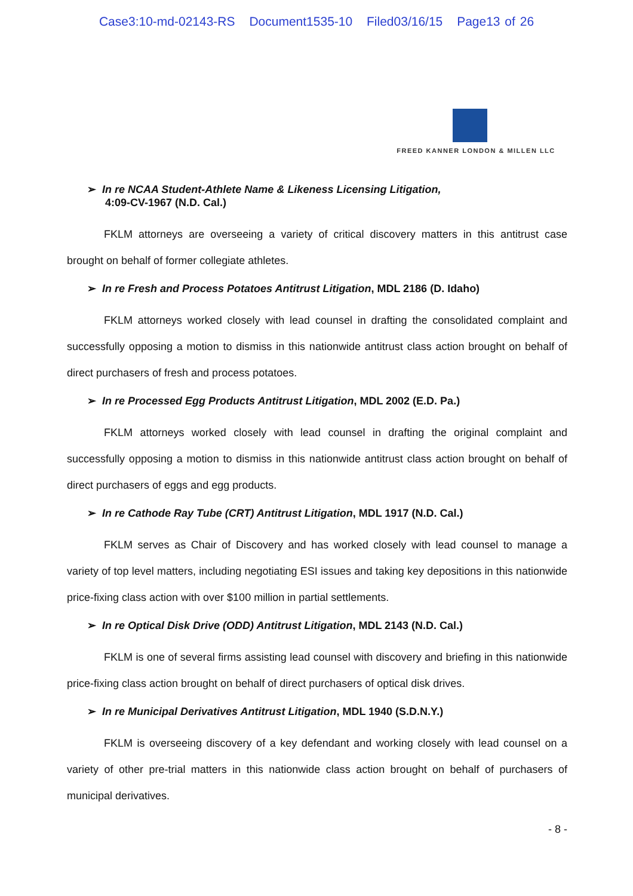Case3:10-md-02143-RS Document1535-10 Filed03/16/15 Page13 of 26
FREED KANNER LONDON & MILLEN LLC
➢ In re NCAA Student-Athlete Name & Likeness Licensing Litigation,
4:09-CV-1967 (N.D. Cal.)
FKLM attorneys are overseeing a variety of critical discovery matters in this antitrust case brought on behalf of former collegiate athletes.
➢ In re Fresh and Process Potatoes Antitrust Litigation, MDL 2186 (D. Idaho)
FKLM attorneys worked closely with lead counsel in drafting the consolidated complaint and successfully opposing a motion to dismiss in this nationwide antitrust class action brought on behalf of direct purchasers of fresh and process potatoes.
➢ In re Processed Egg Products Antitrust Litigation, MDL 2002 (E.D. Pa.)
FKLM attorneys worked closely with lead counsel in drafting the original complaint and successfully opposing a motion to dismiss in this nationwide antitrust class action brought on behalf of direct purchasers of eggs and egg products.
➢ In re Cathode Ray Tube (CRT) Antitrust Litigation, MDL 1917 (N.D. Cal.)
FKLM serves as Chair of Discovery and has worked closely with lead counsel to manage a variety of top level matters, including negotiating ESI issues and taking key depositions in this nationwide price-fixing class action with over $100 million in partial settlements.
➢ In re Optical Disk Drive (ODD) Antitrust Litigation, MDL 2143 (N.D. Cal.)
FKLM is one of several firms assisting lead counsel with discovery and briefing in this nationwide price-fixing class action brought on behalf of direct purchasers of optical disk drives.
➢ In re Municipal Derivatives Antitrust Litigation, MDL 1940 (S.D.N.Y.)
FKLM is overseeing discovery of a key defendant and working closely with lead counsel on a variety of other pre-trial matters in this nationwide class action brought on behalf of purchasers of municipal derivatives.
- 8 -